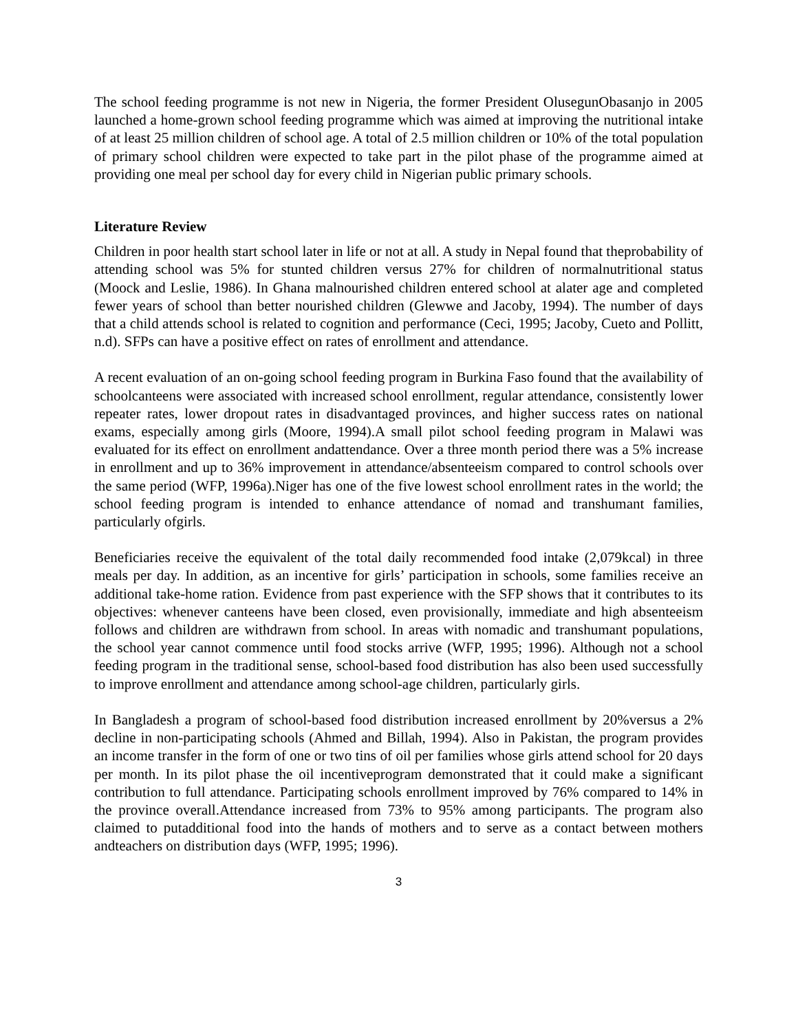The school feeding programme is not new in Nigeria, the former President OlusegunObasanjo in 2005 launched a home-grown school feeding programme which was aimed at improving the nutritional intake of at least 25 million children of school age. A total of 2.5 million children or 10% of the total population of primary school children were expected to take part in the pilot phase of the programme aimed at providing one meal per school day for every child in Nigerian public primary schools.
Literature Review
Children in poor health start school later in life or not at all. A study in Nepal found that theprobability of attending school was 5% for stunted children versus 27% for children of normalnutritional status (Moock and Leslie, 1986). In Ghana malnourished children entered school at alater age and completed fewer years of school than better nourished children (Glewwe and Jacoby, 1994). The number of days that a child attends school is related to cognition and performance (Ceci, 1995; Jacoby, Cueto and Pollitt, n.d). SFPs can have a positive effect on rates of enrollment and attendance.
A recent evaluation of an on-going school feeding program in Burkina Faso found that the availability of schoolcanteens were associated with increased school enrollment, regular attendance, consistently lower repeater rates, lower dropout rates in disadvantaged provinces, and higher success rates on national exams, especially among girls (Moore, 1994).A small pilot school feeding program in Malawi was evaluated for its effect on enrollment andattendance. Over a three month period there was a 5% increase in enrollment and up to 36% improvement in attendance/absenteeism compared to control schools over the same period (WFP, 1996a).Niger has one of the five lowest school enrollment rates in the world; the school feeding program is intended to enhance attendance of nomad and transhumant families, particularly ofgirls.
Beneficiaries receive the equivalent of the total daily recommended food intake (2,079kcal) in three meals per day. In addition, as an incentive for girls’ participation in schools, some families receive an additional take-home ration. Evidence from past experience with the SFP shows that it contributes to its objectives: whenever canteens have been closed, even provisionally, immediate and high absenteeism follows and children are withdrawn from school. In areas with nomadic and transhumant populations, the school year cannot commence until food stocks arrive (WFP, 1995; 1996). Although not a school feeding program in the traditional sense, school-based food distribution has also been used successfully to improve enrollment and attendance among school-age children, particularly girls.
In Bangladesh a program of school-based food distribution increased enrollment by 20%versus a 2% decline in non-participating schools (Ahmed and Billah, 1994). Also in Pakistan, the program provides an income transfer in the form of one or two tins of oil per families whose girls attend school for 20 days per month. In its pilot phase the oil incentiveprogram demonstrated that it could make a significant contribution to full attendance. Participating schools enrollment improved by 76% compared to 14% in the province overall.Attendance increased from 73% to 95% among participants. The program also claimed to putadditional food into the hands of mothers and to serve as a contact between mothers andteachers on distribution days (WFP, 1995; 1996).
3